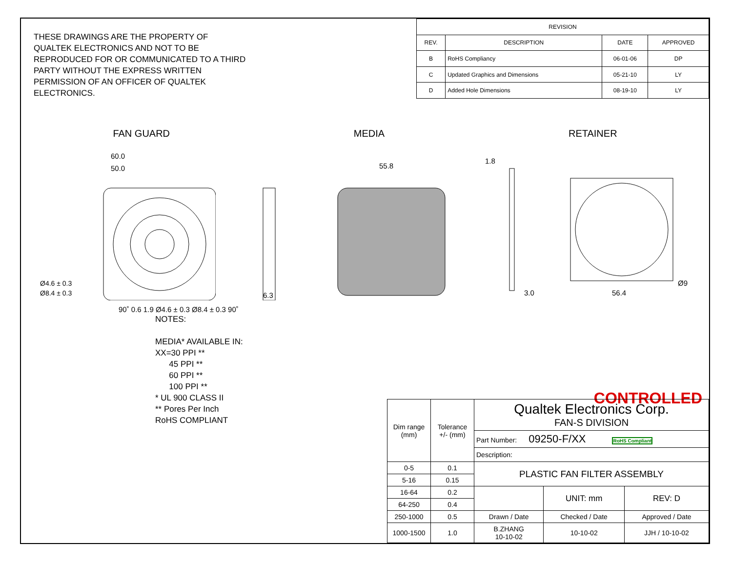THESE DRAWINGS ARE THE PROPERTY OF QUALTEK ELECTRONICS AND NOT TO BE REPRODUCED FOR OR COMMUNICATED TO A THIRD PARTY WITHOUT THE EXPRESS WRITTEN PERMISSION OF AN OFFICER OF QUALTEK ELECTRONICS.
| REVISION | | | |
| --- | --- | --- | --- |
| REV. | DESCRIPTION | DATE | APPROVED |
| B | RoHS Compliancy | 06-01-06 | DP |
| C | Updated Graphics and Dimensions | 05-21-10 | LY |
| D | Added Hole Dimensions | 08-19-10 | LY |
FAN GUARD MEDIA RETAINER
60.0
50.0
Ø8.4 ± 0.3
Ø4.6 ± 0.3
6.3
55.8
1.8
3.0
56.4
Ø9
90˚ 0.6 1.9 Ø4.6 ± 0.3 Ø8.4 ± 0.3 90˚
NOTES:
MEDIA* AVAILABLE IN:
XX=30 PPI **
45 PPI **
60 PPI **
100 PPI **
* UL 900 CLASS II
** Pores Per Inch
RoHS COMPLIANT
CONTROLLED
| Dim range (mm) | Tolerance +/- (mm) | Qualtek Electronics Corp. FAN-S DIVISION | | |
| | | Part Number: 09250-F/XX RoHS Compliant | | |
| | | Description: | | |
| 0-5 | 0.1 | PLASTIC FAN FILTER ASSEMBLY | | |
| 5-16 | 0.15 | | | |
| 16-64 | 0.2 | | UNIT: mm | REV: D |
| 64-250 | 0.4 | | | |
| 250-1000 | 0.5 | Drawn / Date | Checked / Date | Approved / Date |
| 1000-1500 | 1.0 | B.ZHANG 10-10-02 | 10-10-02 | JJH / 10-10-02 |